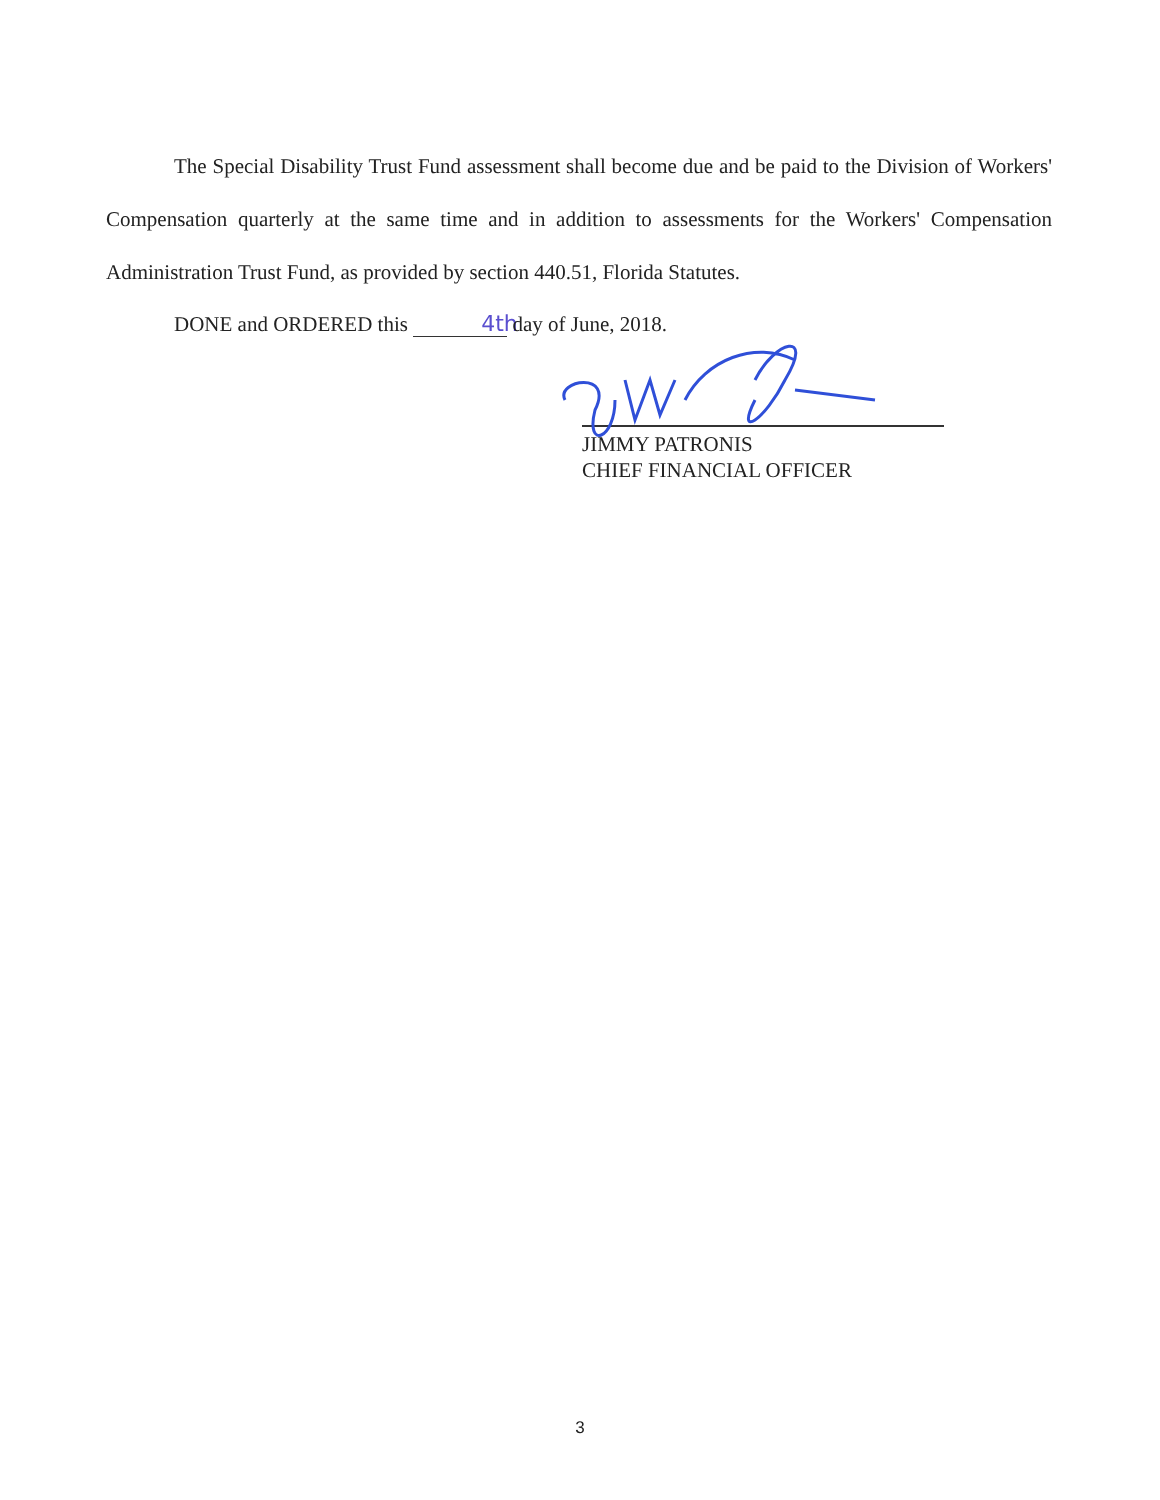The Special Disability Trust Fund assessment shall become due and be paid to the Division of Workers' Compensation quarterly at the same time and in addition to assessments for the Workers' Compensation Administration Trust Fund, as provided by section 440.51, Florida Statutes.
DONE and ORDERED this 4th day of June, 2018.
JIMMY PATRONIS
CHIEF FINANCIAL OFFICER
3